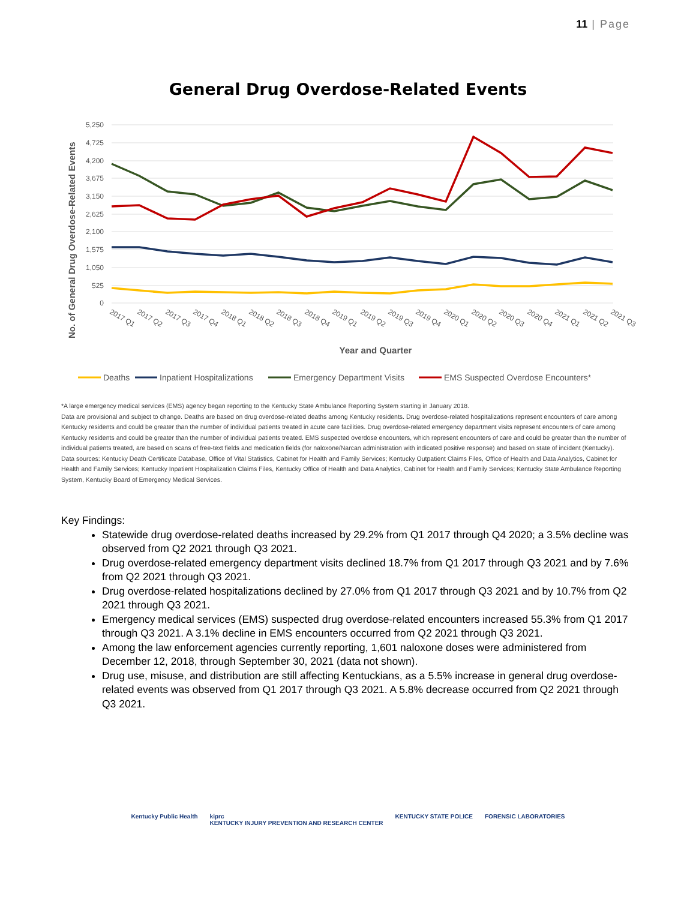11 | Page
General Drug Overdose-Related Events
5,250
4,725
4,200
3,675
3,150
2,625
2,100
1,575
1,050
525
0
No. of General Drug Overdose-Related Events
2017 Q1
2017 Q2
2017 Q3
2017 Q4
2018 Q1
2018 Q2
2018 Q3
2018 Q4
2019 Q1
2019 Q2
2019 Q3
2019 Q4
2020 Q1
2020 Q2
2020 Q3
2020 Q4
2021 Q1
2021 Q2
2021 Q3
Year and Quarter
Deaths
Inpatient Hospitalizations
Emergency Department Visits
EMS Suspected Overdose Encounters*
*A large emergency medical services (EMS) agency began reporting to the Kentucky State Ambulance Reporting System starting in January 2018.
Data are provisional and subject to change. Deaths are based on drug overdose-related deaths among Kentucky residents. Drug overdose-related hospitalizations represent encounters of care among Kentucky residents and could be greater than the number of individual patients treated in acute care facilities. Drug overdose-related emergency department visits represent encounters of care among Kentucky residents and could be greater than the number of individual patients treated. EMS suspected overdose encounters, which represent encounters of care and could be greater than the number of individual patients treated, are based on scans of free-text fields and medication fields (for naloxone/Narcan administration with indicated positive response) and based on state of incident (Kentucky).
Data sources: Kentucky Death Certificate Database, Office of Vital Statistics, Cabinet for Health and Family Services; Kentucky Outpatient Claims Files, Office of Health and Data Analytics, Cabinet for Health and Family Services; Kentucky Inpatient Hospitalization Claims Files, Kentucky Office of Health and Data Analytics, Cabinet for Health and Family Services; Kentucky State Ambulance Reporting System, Kentucky Board of Emergency Medical Services.
Key Findings:
Statewide drug overdose-related deaths increased by 29.2% from Q1 2017 through Q4 2020; a 3.5% decline was observed from Q2 2021 through Q3 2021.
Drug overdose-related emergency department visits declined 18.7% from Q1 2017 through Q3 2021 and by 7.6% from Q2 2021 through Q3 2021.
Drug overdose-related hospitalizations declined by 27.0% from Q1 2017 through Q3 2021 and by 10.7% from Q2 2021 through Q3 2021.
Emergency medical services (EMS) suspected drug overdose-related encounters increased 55.3% from Q1 2017 through Q3 2021. A 3.1% decline in EMS encounters occurred from Q2 2021 through Q3 2021.
Among the law enforcement agencies currently reporting, 1,601 naloxone doses were administered from December 12, 2018, through September 30, 2021 (data not shown).
Drug use, misuse, and distribution are still affecting Kentuckians, as a 5.5% increase in general drug overdose-related events was observed from Q1 2017 through Q3 2021. A 5.8% decrease occurred from Q2 2021 through Q3 2021.
Kentucky Public Health kiprc
KENTUCKY INJURY PREVENTION AND RESEARCH CENTER
KENTUCKY STATE POLICE FORENSIC LABORATORIES